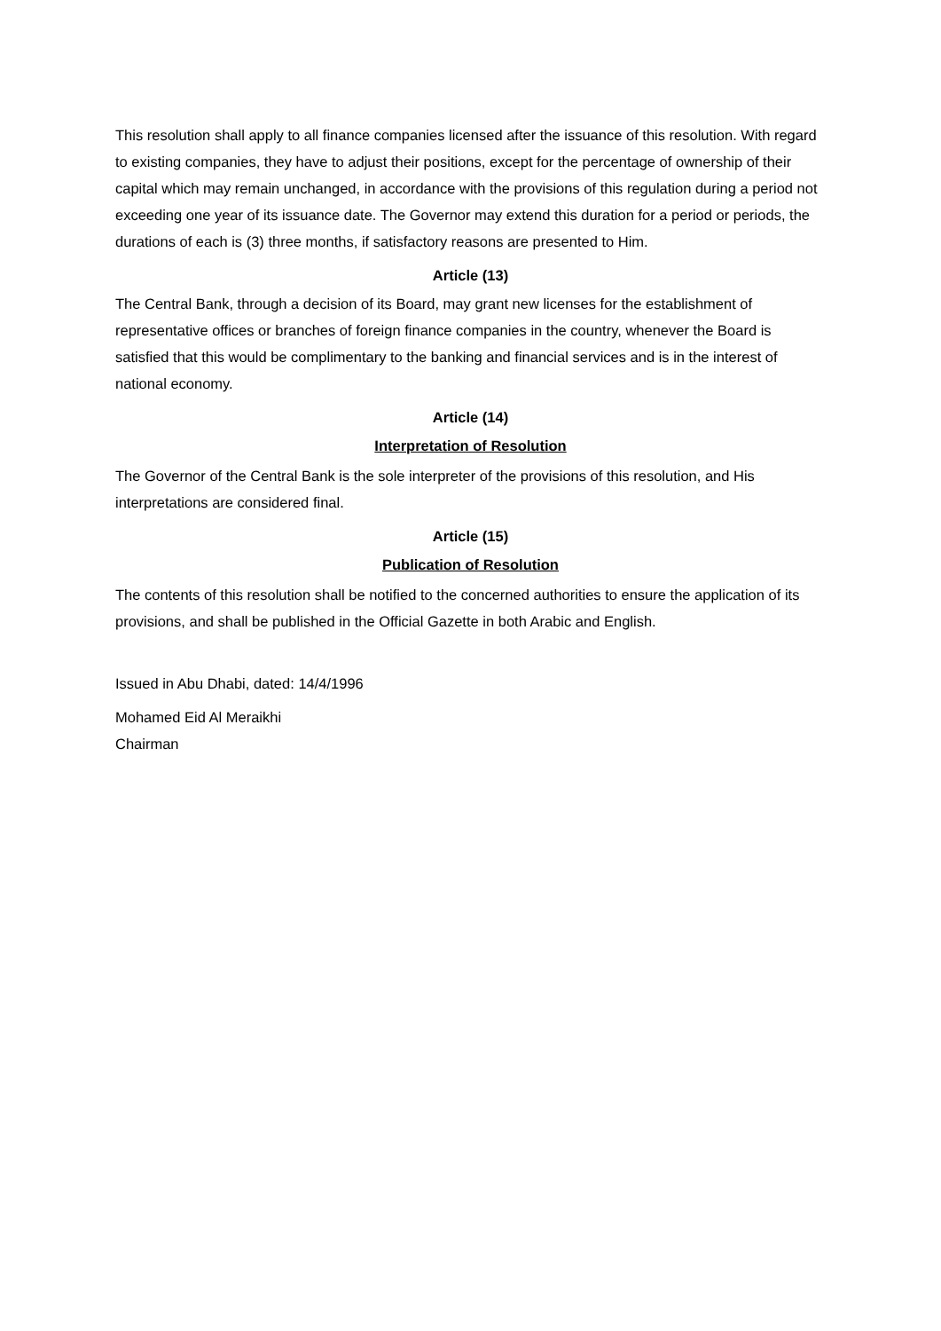This resolution shall apply to all finance companies licensed after the issuance of this resolution. With regard to existing companies, they have to adjust their positions, except for the percentage of ownership of their capital which may remain unchanged, in accordance with the provisions of this regulation during a period not exceeding one year of its issuance date. The Governor may extend this duration for a period or periods, the durations of each is (3) three months, if satisfactory reasons are presented to Him.
Article (13)
The Central Bank, through a decision of its Board, may grant new licenses for the establishment of representative offices or branches of foreign finance companies in the country, whenever the Board is satisfied that this would be complimentary to the banking and financial services and is in the interest of national economy.
Article (14)
Interpretation of Resolution
The Governor of the Central Bank is the sole interpreter of the provisions of this resolution, and His interpretations are considered final.
Article (15)
Publication of Resolution
The contents of this resolution shall be notified to the concerned authorities to ensure the application of its provisions, and shall be published in the Official Gazette in both Arabic and English.
Issued in Abu Dhabi, dated: 14/4/1996
Mohamed Eid Al Meraikhi
Chairman